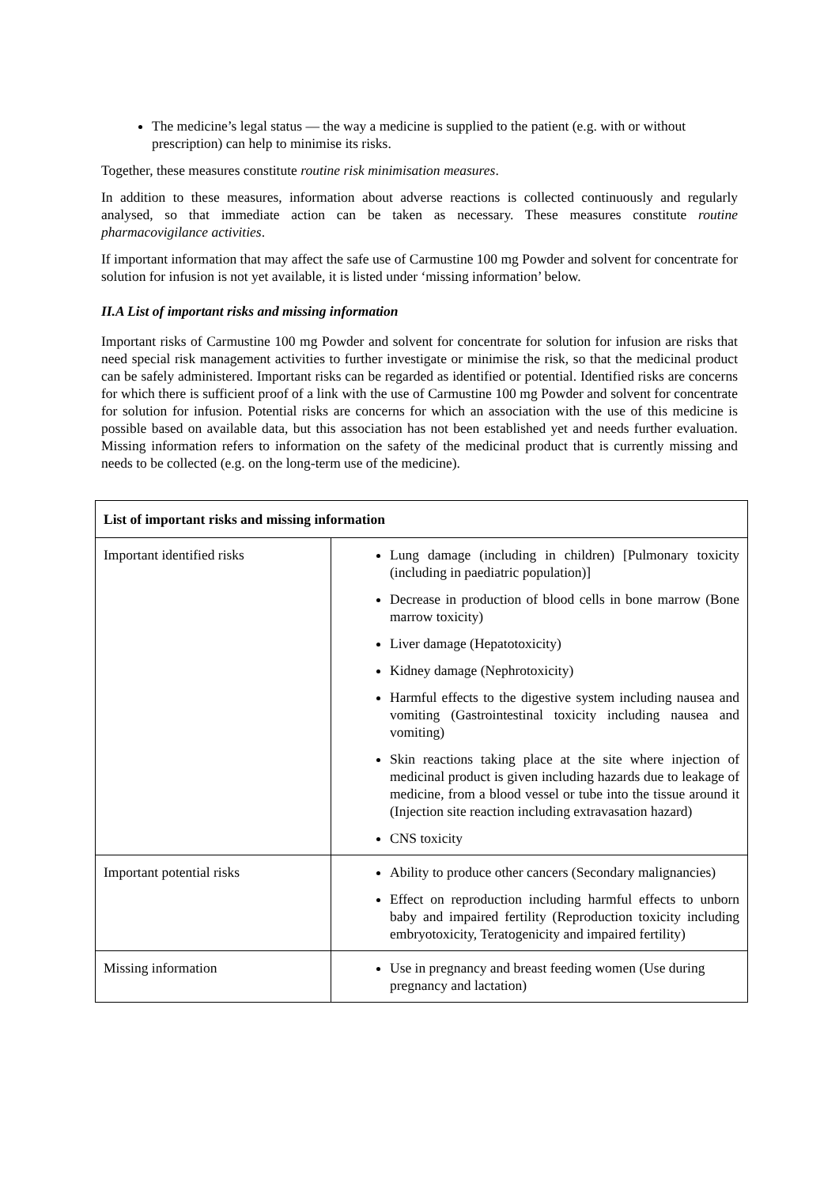The medicine’s legal status — the way a medicine is supplied to the patient (e.g. with or without prescription) can help to minimise its risks.
Together, these measures constitute routine risk minimisation measures.
In addition to these measures, information about adverse reactions is collected continuously and regularly analysed, so that immediate action can be taken as necessary. These measures constitute routine pharmacovigilance activities.
If important information that may affect the safe use of Carmustine 100 mg Powder and solvent for concentrate for solution for infusion is not yet available, it is listed under ‘missing information’ below.
II.A List of important risks and missing information
Important risks of Carmustine 100 mg Powder and solvent for concentrate for solution for infusion are risks that need special risk management activities to further investigate or minimise the risk, so that the medicinal product can be safely administered. Important risks can be regarded as identified or potential. Identified risks are concerns for which there is sufficient proof of a link with the use of Carmustine 100 mg Powder and solvent for concentrate for solution for infusion. Potential risks are concerns for which an association with the use of this medicine is possible based on available data, but this association has not been established yet and needs further evaluation. Missing information refers to information on the safety of the medicinal product that is currently missing and needs to be collected (e.g. on the long-term use of the medicine).
| List of important risks and missing information | |
| --- | --- |
| Important identified risks | Lung damage (including in children) [Pulmonary toxicity (including in paediatric population)] Decrease in production of blood cells in bone marrow (Bone marrow toxicity) Liver damage (Hepatotoxicity) Kidney damage (Nephrotoxicity) Harmful effects to the digestive system including nausea and vomiting (Gastrointestinal toxicity including nausea and vomiting) Skin reactions taking place at the site where injection of medicinal product is given including hazards due to leakage of medicine, from a blood vessel or tube into the tissue around it (Injection site reaction including extravasation hazard) CNS toxicity |
| Important potential risks | Ability to produce other cancers (Secondary malignancies) Effect on reproduction including harmful effects to unborn baby and impaired fertility (Reproduction toxicity including embryotoxicity, Teratogenicity and impaired fertility) |
| Missing information | Use in pregnancy and breast feeding women (Use during pregnancy and lactation) |